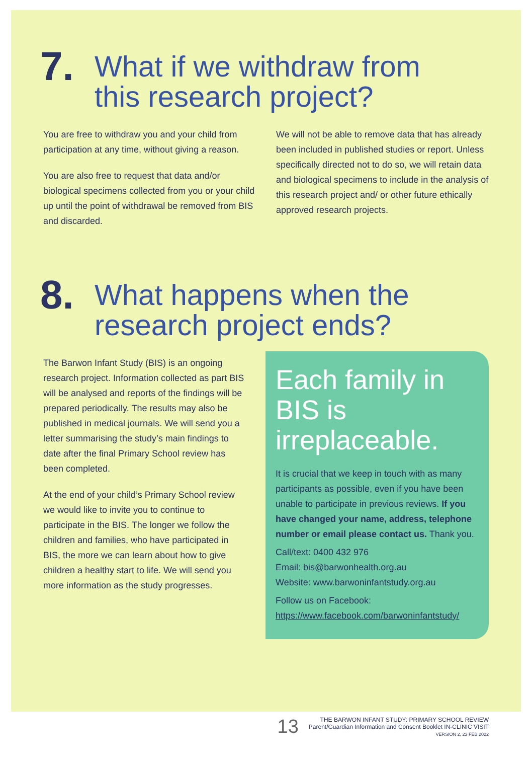7. What if we withdraw from
this research project?
You are free to withdraw you and your child from participation at any time, without giving a reason.
You are also free to request that data and/or biological specimens collected from you or your child up until the point of withdrawal be removed from BIS and discarded.
We will not be able to remove data that has already been included in published studies or report. Unless specifically directed not to do so, we will retain data and biological specimens to include in the analysis of this research project and/ or other future ethically approved research projects.
8. What happens when the
research project ends?
The Barwon Infant Study (BIS) is an ongoing research project. Information collected as part BIS will be analysed and reports of the findings will be prepared periodically. The results may also be published in medical journals. We will send you a letter summarising the study’s main findings to date after the final Primary School review has been completed.
At the end of your child’s Primary School review we would like to invite you to continue to participate in the BIS. The longer we follow the children and families, who have participated in BIS, the more we can learn about how to give children a healthy start to life. We will send you more information as the study progresses.
Each family in BIS is irreplaceable.
It is crucial that we keep in touch with as many participants as possible, even if you have been unable to participate in previous reviews. If you have changed your name, address, telephone number or email please contact us. Thank you.
Call/text: 0400 432 976
Email: bis@barwonhealth.org.au
Website: www.barwoninfantstudy.org.au
Follow us on Facebook:
https://www.facebook.com/barwoninfantstudy/
13
THE BARWON INFANT STUDY: PRIMARY SCHOOL REVIEW
Parent/Guardian Information and Consent Booklet IN-CLINIC VISIT
VERSION 2, 23 FEB 2022